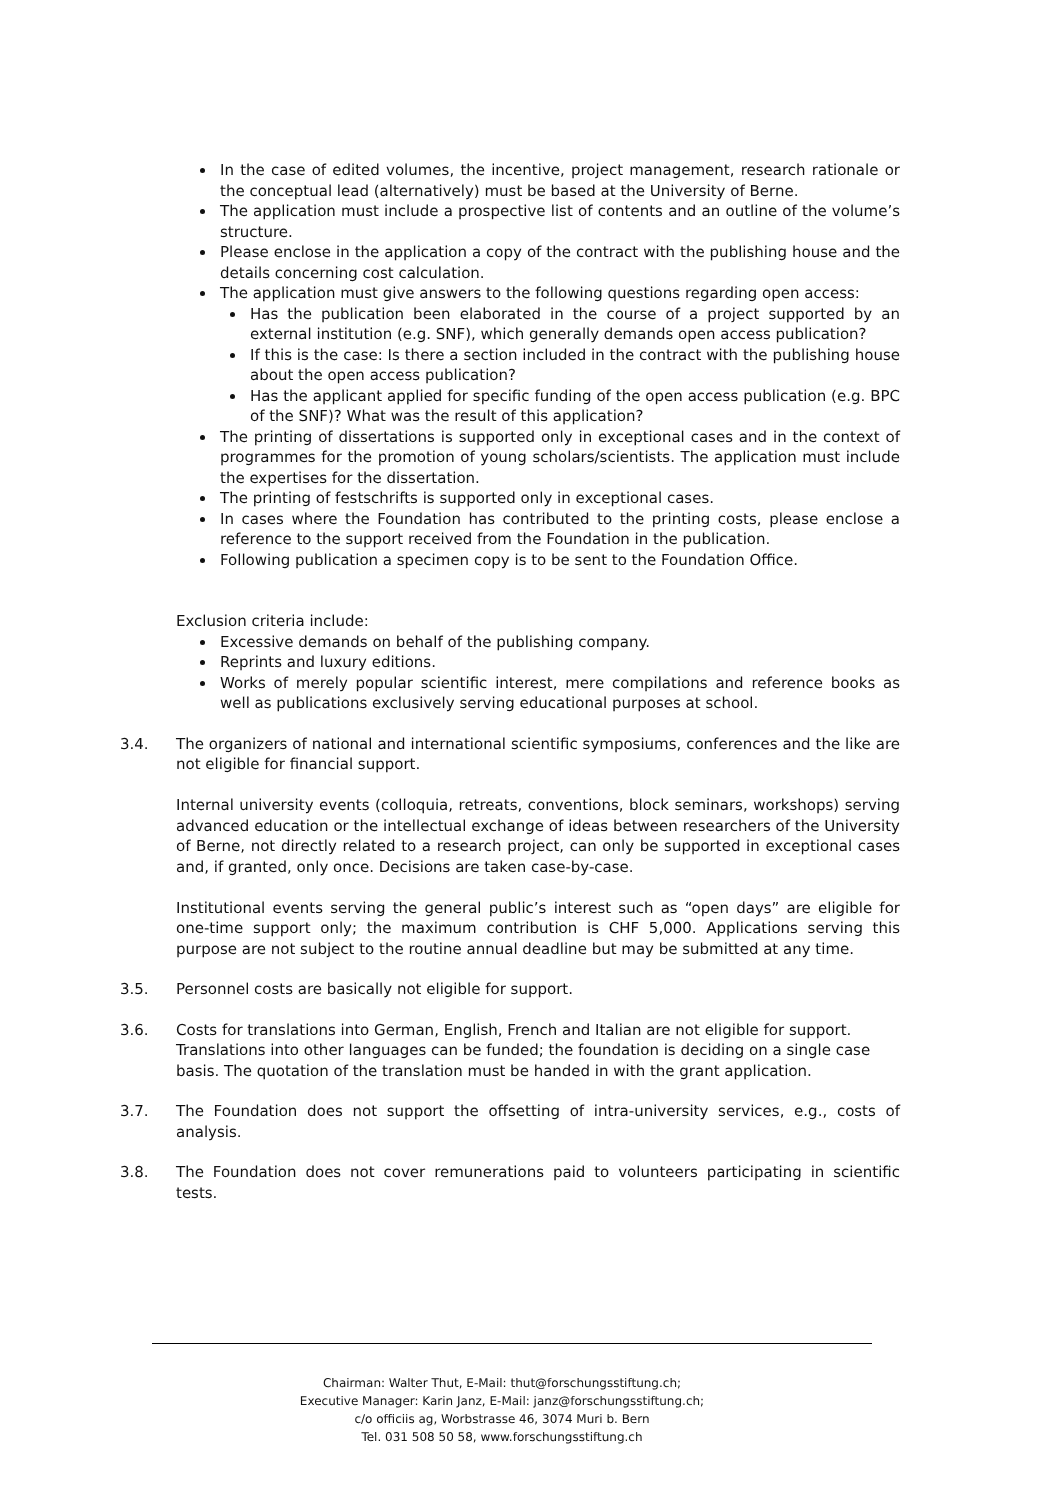In the case of edited volumes, the incentive, project management, research rationale or the conceptual lead (alternatively) must be based at the University of Berne.
The application must include a prospective list of contents and an outline of the volume’s structure.
Please enclose in the application a copy of the contract with the publishing house and the details concerning cost calculation.
The application must give answers to the following questions regarding open access:
Has the publication been elaborated in the course of a project supported by an external institution (e.g. SNF), which generally demands open access publication?
If this is the case: Is there a section included in the contract with the publishing house about the open access publication?
Has the applicant applied for specific funding of the open access publication (e.g. BPC of the SNF)? What was the result of this application?
The printing of dissertations is supported only in exceptional cases and in the context of programmes for the promotion of young scholars/scientists. The application must include the expertises for the dissertation.
The printing of festschrifts is supported only in exceptional cases.
In cases where the Foundation has contributed to the printing costs, please enclose a reference to the support received from the Foundation in the publication.
Following publication a specimen copy is to be sent to the Foundation Office.
Exclusion criteria include:
Excessive demands on behalf of the publishing company.
Reprints and luxury editions.
Works of merely popular scientific interest, mere compilations and reference books as well as publications exclusively serving educational purposes at school.
3.4. The organizers of national and international scientific symposiums, conferences and the like are not eligible for financial support.
Internal university events (colloquia, retreats, conventions, block seminars, workshops) serving advanced education or the intellectual exchange of ideas between researchers of the University of Berne, not directly related to a research project, can only be supported in exceptional cases and, if granted, only once. Decisions are taken case-by-case.
Institutional events serving the general public’s interest such as “open days” are eligible for one-time support only; the maximum contribution is CHF 5,000. Applications serving this purpose are not subject to the routine annual deadline but may be submitted at any time.
3.5. Personnel costs are basically not eligible for support.
3.6. Costs for translations into German, English, French and Italian are not eligible for support. Translations into other languages can be funded; the foundation is deciding on a single case basis. The quotation of the translation must be handed in with the grant application.
3.7. The Foundation does not support the offsetting of intra-university services, e.g., costs of analysis.
3.8. The Foundation does not cover remunerations paid to volunteers participating in scientific tests.
Chairman: Walter Thut, E-Mail: thut@forschungsstiftung.ch;
Executive Manager: Karin Janz, E-Mail: janz@forschungsstiftung.ch;
c/o officiis ag, Worbstrasse 46, 3074 Muri b. Bern
Tel. 031 508 50 58, www.forschungsstiftung.ch